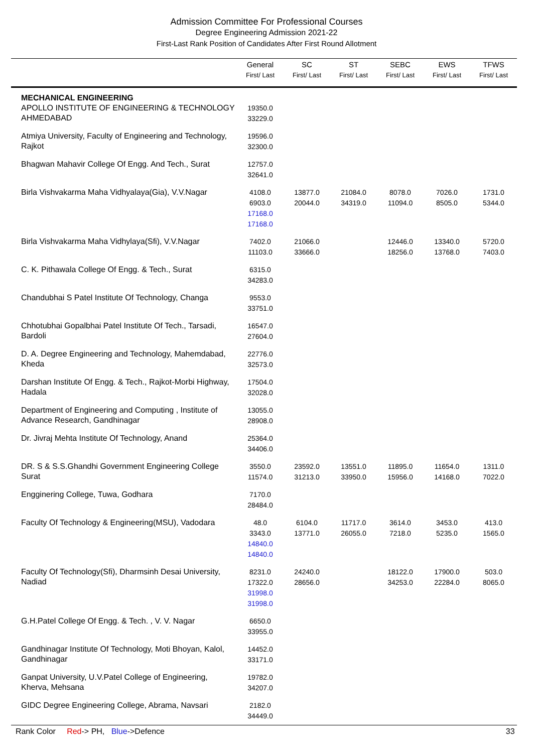Admission Committee For Professional Courses
Degree Engineering Admission 2021-22
First-Last Rank Position of Candidates After First Round Allotment
| | General First/ Last | SC First/ Last | ST First/ Last | SEBC First/ Last | EWS First/ Last | TFWS First/ Last |
| --- | --- | --- | --- | --- | --- | --- |
| MECHANICAL ENGINEERING APOLLO INSTITUTE OF ENGINEERING & TECHNOLOGY AHMEDABAD | 19350.0 33229.0 | | | | | |
| Atmiya University, Faculty of Engineering and Technology, Rajkot | 19596.0 32300.0 | | | | | |
| Bhagwan Mahavir College Of Engg. And Tech., Surat | 12757.0 32641.0 | | | | | |
| Birla Vishvakarma Maha Vidhyalaya(Gia), V.V.Nagar | 4108.0 6903.0 17168.0 17168.0 | 13877.0 20044.0 | 21084.0 34319.0 | 8078.0 11094.0 | 7026.0 8505.0 | 1731.0 5344.0 |
| Birla Vishvakarma Maha Vidhylaya(Sfi), V.V.Nagar | 7402.0 11103.0 | 21066.0 33666.0 | | 12446.0 18256.0 | 13340.0 13768.0 | 5720.0 7403.0 |
| C. K. Pithawala College Of Engg. & Tech., Surat | 6315.0 34283.0 | | | | | |
| Chandubhai S Patel Institute Of Technology, Changa | 9553.0 33751.0 | | | | | |
| Chhotubhai Gopalbhai Patel Institute Of Tech., Tarsadi, Bardoli | 16547.0 27604.0 | | | | | |
| D. A. Degree Engineering and Technology, Mahemdabad, Kheda | 22776.0 32573.0 | | | | | |
| Darshan Institute Of Engg. & Tech., Rajkot-Morbi Highway, Hadala | 17504.0 32028.0 | | | | | |
| Department of Engineering and Computing , Institute of Advance Research, Gandhinagar | 13055.0 28908.0 | | | | | |
| Dr. Jivraj Mehta Institute Of Technology, Anand | 25364.0 34406.0 | | | | | |
| DR. S & S.S.Ghandhi Government Engineering College Surat | 3550.0 11574.0 | 23592.0 31213.0 | 13551.0 33950.0 | 11895.0 15956.0 | 11654.0 14168.0 | 1311.0 7022.0 |
| Engginering College, Tuwa, Godhara | 7170.0 28484.0 | | | | | |
| Faculty Of Technology & Engineering(MSU), Vadodara | 48.0 3343.0 14840.0 14840.0 | 6104.0 13771.0 | 11717.0 26055.0 | 3614.0 7218.0 | 3453.0 5235.0 | 413.0 1565.0 |
| Faculty Of Technology(Sfi), Dharmsinh Desai University, Nadiad | 8231.0 17322.0 31998.0 31998.0 | 24240.0 28656.0 | | 18122.0 34253.0 | 17900.0 22284.0 | 503.0 8065.0 |
| G.H.Patel College Of Engg. & Tech. , V. V. Nagar | 6650.0 33955.0 | | | | | |
| Gandhinagar Institute Of Technology, Moti Bhoyan, Kalol, Gandhinagar | 14452.0 33171.0 | | | | | |
| Ganpat University, U.V.Patel College of Engineering, Kherva, Mehsana | 19782.0 34207.0 | | | | | |
| GIDC Degree Engineering College, Abrama, Navsari | 2182.0 34449.0 | | | | | |
Rank Color Red-> PH, Blue->Defence
33